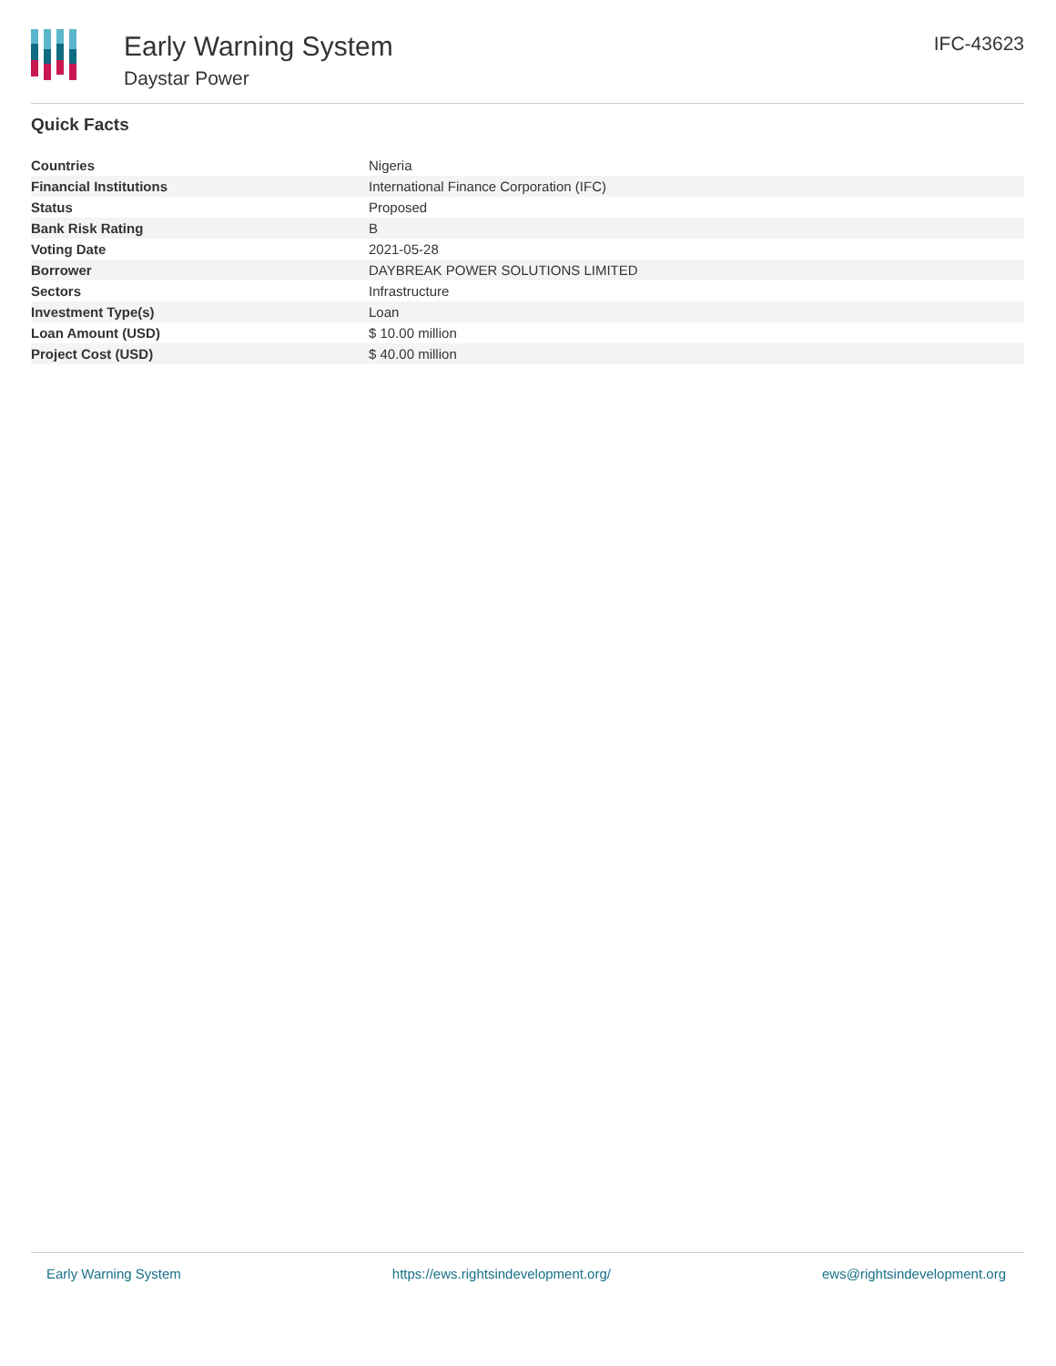Early Warning System
Daystar Power
IFC-43623
Quick Facts
| Countries | Nigeria |
| Financial Institutions | International Finance Corporation (IFC) |
| Status | Proposed |
| Bank Risk Rating | B |
| Voting Date | 2021-05-28 |
| Borrower | DAYBREAK POWER SOLUTIONS LIMITED |
| Sectors | Infrastructure |
| Investment Type(s) | Loan |
| Loan Amount (USD) | $ 10.00 million |
| Project Cost (USD) | $ 40.00 million |
Early Warning System https://ews.rightsindevelopment.org/ ews@rightsindevelopment.org